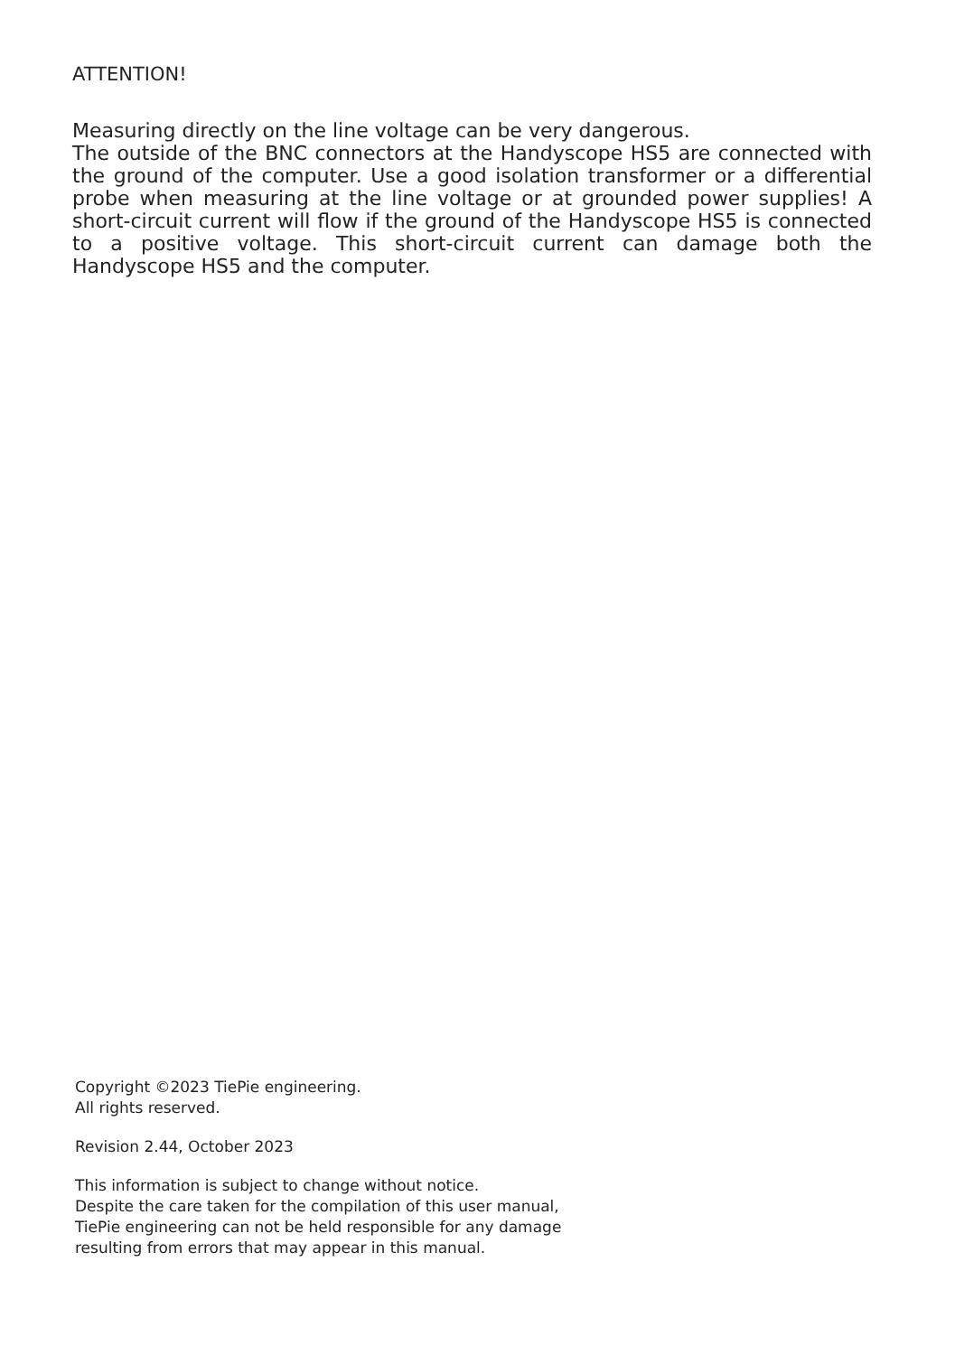ATTENTION!
Measuring directly on the line voltage can be very dangerous.
The outside of the BNC connectors at the Handyscope HS5 are connected with the ground of the computer. Use a good isolation transformer or a differential probe when measuring at the line voltage or at grounded power supplies! A short-circuit current will flow if the ground of the Handyscope HS5 is connected to a positive voltage. This short-circuit current can damage both the Handyscope HS5 and the computer.
Copyright ©2023 TiePie engineering.
All rights reserved.
Revision 2.44, October 2023
This information is subject to change without notice.
Despite the care taken for the compilation of this user manual,
TiePie engineering can not be held responsible for any damage
resulting from errors that may appear in this manual.